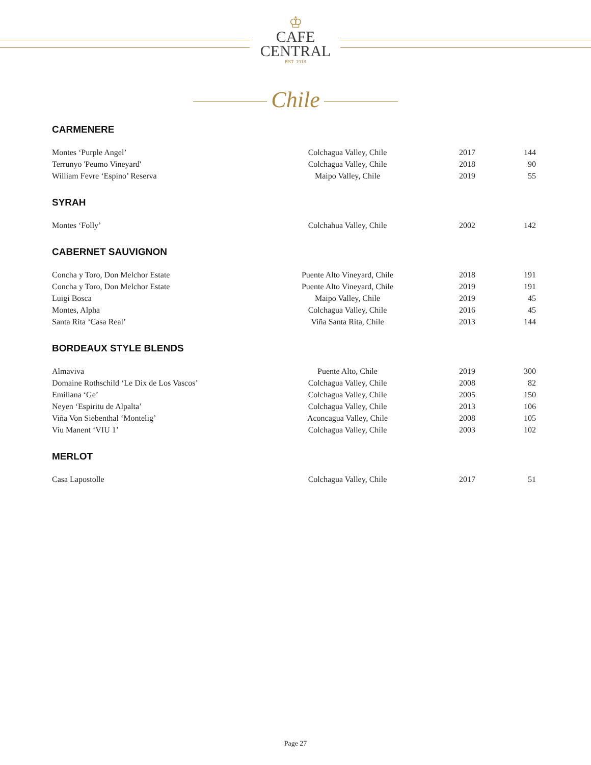♔
CAFE
CENTRAL
EST. 1918
Chile
CARMENERE
| Montes ‘Purple Angel’ | Colchagua Valley, Chile | 2017 | 144 |
| Terrunyo 'Peumo Vineyard' | Colchagua Valley, Chile | 2018 | 90 |
| William Fevre ‘Espino’ Reserva | Maipo Valley, Chile | 2019 | 55 |
SYRAH
| Montes ‘Folly’ | Colchahua Valley, Chile | 2002 | 142 |
CABERNET SAUVIGNON
| Concha y Toro, Don Melchor Estate | Puente Alto Vineyard, Chile | 2018 | 191 |
| Concha y Toro, Don Melchor Estate | Puente Alto Vineyard, Chile | 2019 | 191 |
| Luigi Bosca | Maipo Valley, Chile | 2019 | 45 |
| Montes, Alpha | Colchagua Valley, Chile | 2016 | 45 |
| Santa Rita ‘Casa Real’ | Viña Santa Rita, Chile | 2013 | 144 |
BORDEAUX STYLE BLENDS
| Almaviva | Puente Alto, Chile | 2019 | 300 |
| Domaine Rothschild ‘Le Dix de Los Vascos’ | Colchagua Valley, Chile | 2008 | 82 |
| Emiliana ‘Ge’ | Colchagua Valley, Chile | 2005 | 150 |
| Neyen ‘Espiritu de Alpalta’ | Colchagua Valley, Chile | 2013 | 106 |
| Viña Von Siebenthal ‘Montelig’ | Aconcagua Valley, Chile | 2008 | 105 |
| Viu Manent ‘VIU 1’ | Colchagua Valley, Chile | 2003 | 102 |
MERLOT
| Casa Lapostolle | Colchagua Valley, Chile | 2017 | 51 |
Page 27